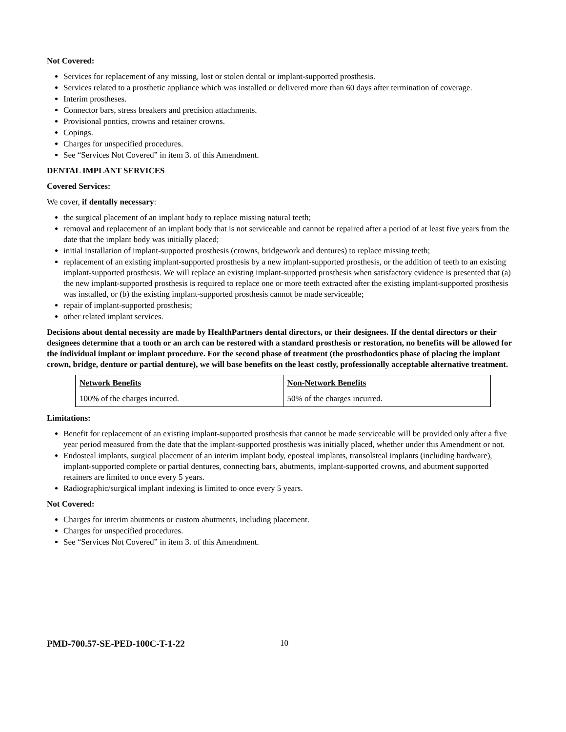Not Covered:
Services for replacement of any missing, lost or stolen dental or implant-supported prosthesis.
Services related to a prosthetic appliance which was installed or delivered more than 60 days after termination of coverage.
Interim prostheses.
Connector bars, stress breakers and precision attachments.
Provisional pontics, crowns and retainer crowns.
Copings.
Charges for unspecified procedures.
See “Services Not Covered” in item 3. of this Amendment.
DENTAL IMPLANT SERVICES
Covered Services:
We cover, if dentally necessary:
the surgical placement of an implant body to replace missing natural teeth;
removal and replacement of an implant body that is not serviceable and cannot be repaired after a period of at least five years from the date that the implant body was initially placed;
initial installation of implant-supported prosthesis (crowns, bridgework and dentures) to replace missing teeth;
replacement of an existing implant-supported prosthesis by a new implant-supported prosthesis, or the addition of teeth to an existing implant-supported prosthesis. We will replace an existing implant-supported prosthesis when satisfactory evidence is presented that (a) the new implant-supported prosthesis is required to replace one or more teeth extracted after the existing implant-supported prosthesis was installed, or (b) the existing implant-supported prosthesis cannot be made serviceable;
repair of implant-supported prosthesis;
other related implant services.
Decisions about dental necessity are made by HealthPartners dental directors, or their designees. If the dental directors or their designees determine that a tooth or an arch can be restored with a standard prosthesis or restoration, no benefits will be allowed for the individual implant or implant procedure. For the second phase of treatment (the prosthodontics phase of placing the implant crown, bridge, denture or partial denture), we will base benefits on the least costly, professionally acceptable alternative treatment.
| Network Benefits | Non-Network Benefits |
| 100% of the charges incurred. | 50% of the charges incurred. |
Limitations:
Benefit for replacement of an existing implant-supported prosthesis that cannot be made serviceable will be provided only after a five year period measured from the date that the implant-supported prosthesis was initially placed, whether under this Amendment or not.
Endosteal implants, surgical placement of an interim implant body, eposteal implants, transolsteal implants (including hardware), implant-supported complete or partial dentures, connecting bars, abutments, implant-supported crowns, and abutment supported retainers are limited to once every 5 years.
Radiographic/surgical implant indexing is limited to once every 5 years.
Not Covered:
Charges for interim abutments or custom abutments, including placement.
Charges for unspecified procedures.
See “Services Not Covered” in item 3. of this Amendment.
PMD-700.57-SE-PED-100C-T-1-22 10